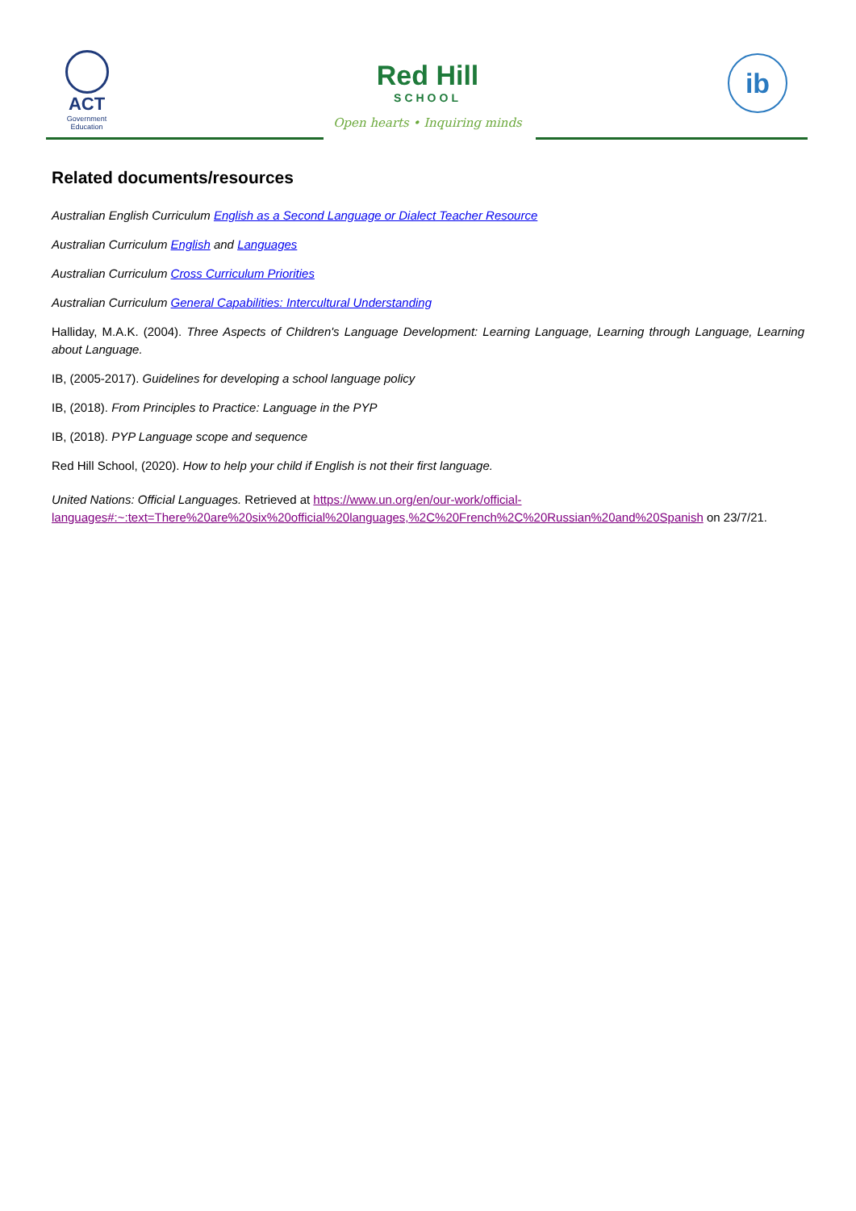ACT
Government
Education
Red Hill
SCHOOL
Open hearts • Inquiring minds
ib
Related documents/resources
Australian English Curriculum English as a Second Language or Dialect Teacher Resource
Australian Curriculum English and Languages
Australian Curriculum Cross Curriculum Priorities
Australian Curriculum General Capabilities: Intercultural Understanding
Halliday, M.A.K. (2004). Three Aspects of Children's Language Development: Learning Language, Learning through Language, Learning about Language.
IB, (2005-2017). Guidelines for developing a school language policy
IB, (2018). From Principles to Practice: Language in the PYP
IB, (2018). PYP Language scope and sequence
Red Hill School, (2020). How to help your child if English is not their first language.
United Nations: Official Languages. Retrieved at https://www.un.org/en/our-work/official-
languages#:~:text=There%20are%20six%20official%20languages,%2C%20French%2C%20Russian%20and%20Spanish on 23/7/21.